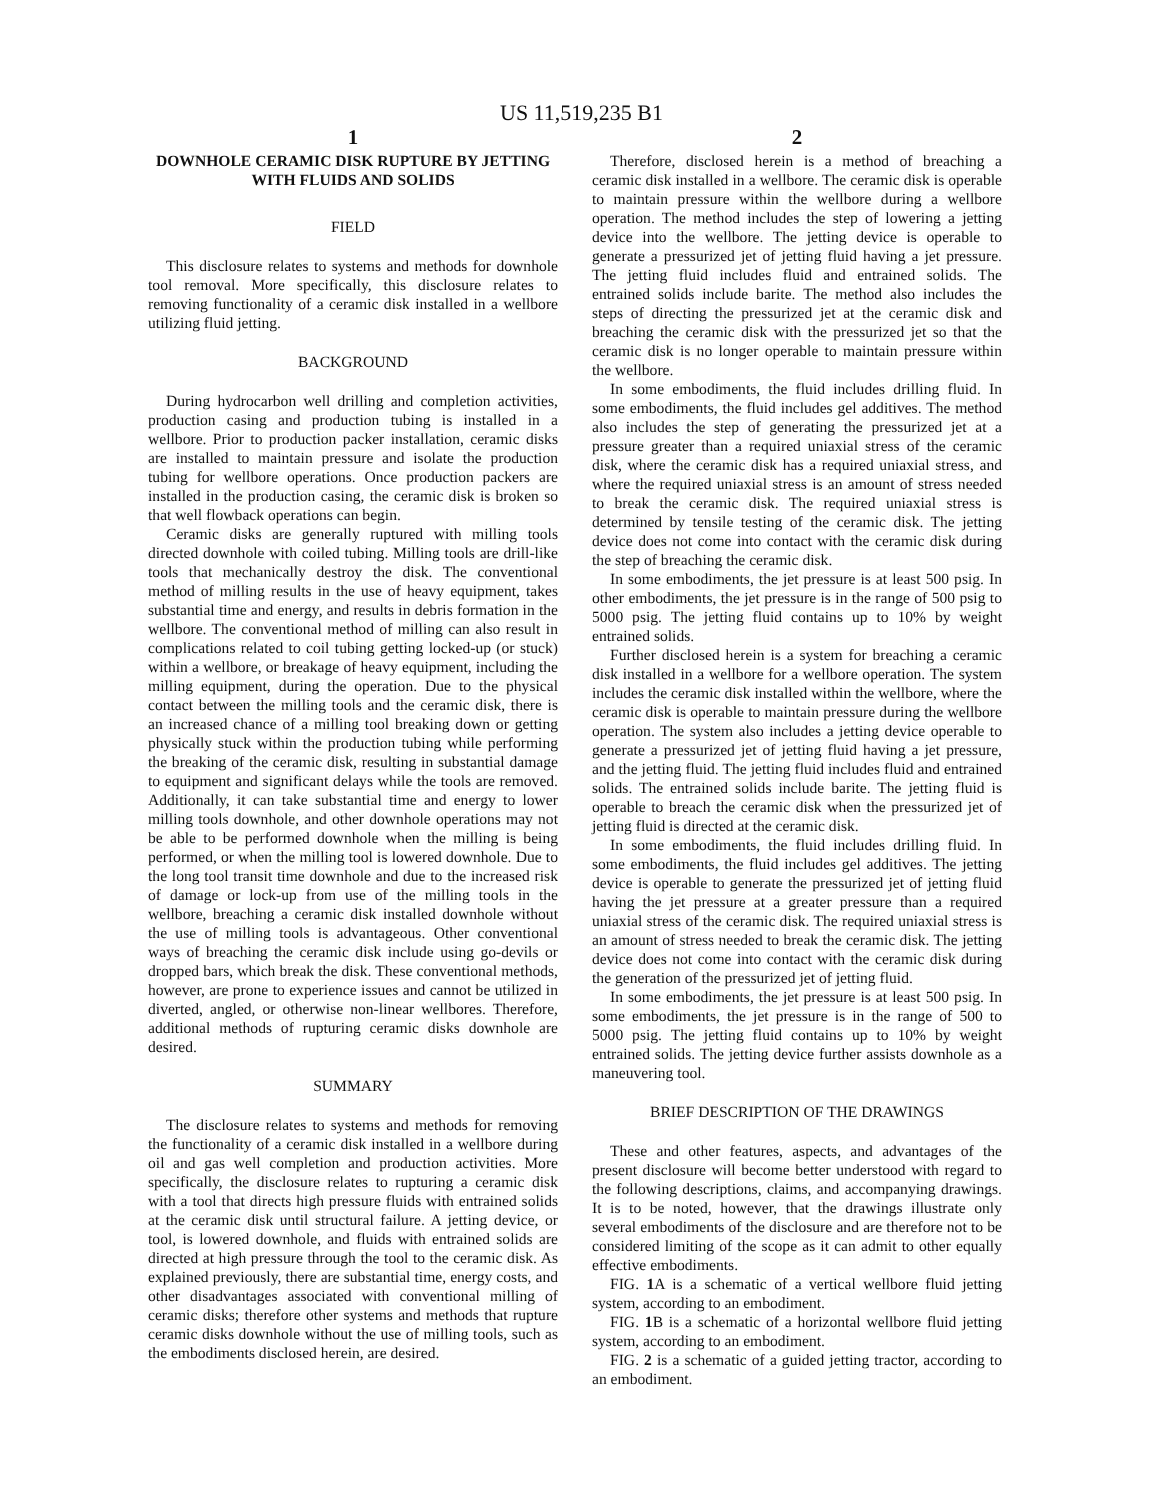US 11,519,235 B1
1
DOWNHOLE CERAMIC DISK RUPTURE BY JETTING WITH FLUIDS AND SOLIDS
FIELD
This disclosure relates to systems and methods for downhole tool removal. More specifically, this disclosure relates to removing functionality of a ceramic disk installed in a wellbore utilizing fluid jetting.
BACKGROUND
During hydrocarbon well drilling and completion activities, production casing and production tubing is installed in a wellbore. Prior to production packer installation, ceramic disks are installed to maintain pressure and isolate the production tubing for wellbore operations. Once production packers are installed in the production casing, the ceramic disk is broken so that well flowback operations can begin.
Ceramic disks are generally ruptured with milling tools directed downhole with coiled tubing. Milling tools are drill-like tools that mechanically destroy the disk. The conventional method of milling results in the use of heavy equipment, takes substantial time and energy, and results in debris formation in the wellbore. The conventional method of milling can also result in complications related to coil tubing getting locked-up (or stuck) within a wellbore, or breakage of heavy equipment, including the milling equipment, during the operation. Due to the physical contact between the milling tools and the ceramic disk, there is an increased chance of a milling tool breaking down or getting physically stuck within the production tubing while performing the breaking of the ceramic disk, resulting in substantial damage to equipment and significant delays while the tools are removed. Additionally, it can take substantial time and energy to lower milling tools downhole, and other downhole operations may not be able to be performed downhole when the milling is being performed, or when the milling tool is lowered downhole. Due to the long tool transit time downhole and due to the increased risk of damage or lock-up from use of the milling tools in the wellbore, breaching a ceramic disk installed downhole without the use of milling tools is advantageous. Other conventional ways of breaching the ceramic disk include using go-devils or dropped bars, which break the disk. These conventional methods, however, are prone to experience issues and cannot be utilized in diverted, angled, or otherwise non-linear wellbores. Therefore, additional methods of rupturing ceramic disks downhole are desired.
SUMMARY
The disclosure relates to systems and methods for removing the functionality of a ceramic disk installed in a wellbore during oil and gas well completion and production activities. More specifically, the disclosure relates to rupturing a ceramic disk with a tool that directs high pressure fluids with entrained solids at the ceramic disk until structural failure. A jetting device, or tool, is lowered downhole, and fluids with entrained solids are directed at high pressure through the tool to the ceramic disk. As explained previously, there are substantial time, energy costs, and other disadvantages associated with conventional milling of ceramic disks; therefore other systems and methods that rupture ceramic disks downhole without the use of milling tools, such as the embodiments disclosed herein, are desired.
2
Therefore, disclosed herein is a method of breaching a ceramic disk installed in a wellbore. The ceramic disk is operable to maintain pressure within the wellbore during a wellbore operation. The method includes the step of lowering a jetting device into the wellbore. The jetting device is operable to generate a pressurized jet of jetting fluid having a jet pressure. The jetting fluid includes fluid and entrained solids. The entrained solids include barite. The method also includes the steps of directing the pressurized jet at the ceramic disk and breaching the ceramic disk with the pressurized jet so that the ceramic disk is no longer operable to maintain pressure within the wellbore.
In some embodiments, the fluid includes drilling fluid. In some embodiments, the fluid includes gel additives. The method also includes the step of generating the pressurized jet at a pressure greater than a required uniaxial stress of the ceramic disk, where the ceramic disk has a required uniaxial stress, and where the required uniaxial stress is an amount of stress needed to break the ceramic disk. The required uniaxial stress is determined by tensile testing of the ceramic disk. The jetting device does not come into contact with the ceramic disk during the step of breaching the ceramic disk.
In some embodiments, the jet pressure is at least 500 psig. In other embodiments, the jet pressure is in the range of 500 psig to 5000 psig. The jetting fluid contains up to 10% by weight entrained solids.
Further disclosed herein is a system for breaching a ceramic disk installed in a wellbore for a wellbore operation. The system includes the ceramic disk installed within the wellbore, where the ceramic disk is operable to maintain pressure during the wellbore operation. The system also includes a jetting device operable to generate a pressurized jet of jetting fluid having a jet pressure, and the jetting fluid. The jetting fluid includes fluid and entrained solids. The entrained solids include barite. The jetting fluid is operable to breach the ceramic disk when the pressurized jet of jetting fluid is directed at the ceramic disk.
In some embodiments, the fluid includes drilling fluid. In some embodiments, the fluid includes gel additives. The jetting device is operable to generate the pressurized jet of jetting fluid having the jet pressure at a greater pressure than a required uniaxial stress of the ceramic disk. The required uniaxial stress is an amount of stress needed to break the ceramic disk. The jetting device does not come into contact with the ceramic disk during the generation of the pressurized jet of jetting fluid.
In some embodiments, the jet pressure is at least 500 psig. In some embodiments, the jet pressure is in the range of 500 to 5000 psig. The jetting fluid contains up to 10% by weight entrained solids. The jetting device further assists downhole as a maneuvering tool.
BRIEF DESCRIPTION OF THE DRAWINGS
These and other features, aspects, and advantages of the present disclosure will become better understood with regard to the following descriptions, claims, and accompanying drawings. It is to be noted, however, that the drawings illustrate only several embodiments of the disclosure and are therefore not to be considered limiting of the scope as it can admit to other equally effective embodiments.
FIG. 1 A is a schematic of a vertical wellbore fluid jetting system, according to an embodiment.
FIG. 1 B is a schematic of a horizontal wellbore fluid jetting system, according to an embodiment.
FIG. 2 is a schematic of a guided jetting tractor, according to an embodiment.